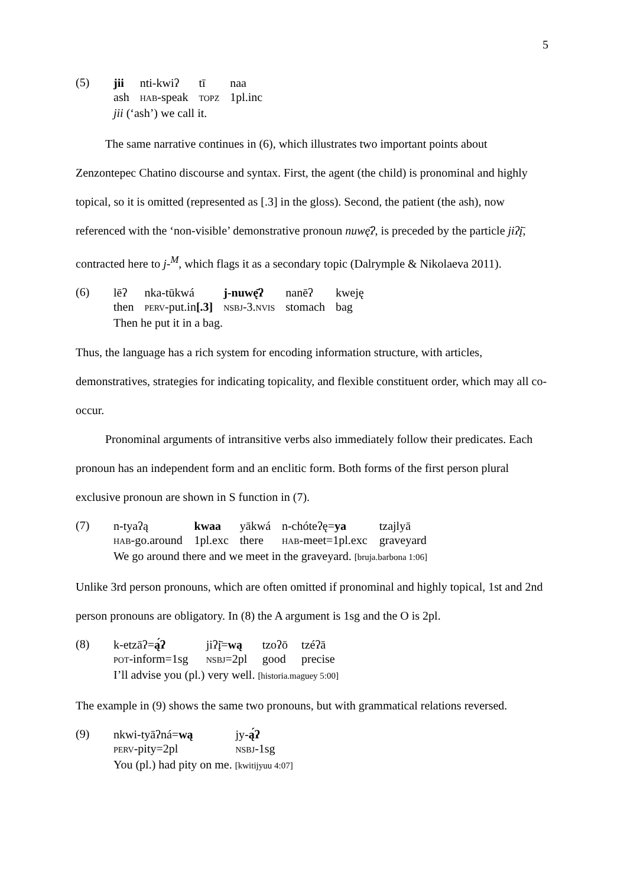5
(5)
| jii | nti-kwiʔ | tī | naa |
| ash | HAB -speak | TOPZ | 1pl.inc |
| jii (‘ash’) we call it. | | | |
The same narrative continues in (6), which illustrates two important points about Zenzontepec Chatino discourse and syntax. First, the agent (the child) is pronominal and highly topical, so it is omitted (represented as [.3] in the gloss). Second, the patient (the ash), now referenced with the ‘non-visible’ demonstrative pronoun nuwę̄ʔ, is preceded by the particle jiʔį̄, contracted here to j-<sup>M</sup>, which flags it as a secondary topic (Dalrymple & Nikolaeva 2011).
(6)
| lēʔ | nka-tūkwá | j-nuwę̄ʔ | nanēʔ | kweję |
| then | PERV -put.in [.3] | NSBJ -3. NVIS | stomach | bag |
| Then he put it in a bag. | | | | |
Thus, the language has a rich system for encoding information structure, with articles, demonstratives, strategies for indicating topicality, and flexible constituent order, which may all co-occur.
Pronominal arguments of intransitive verbs also immediately follow their predicates. Each pronoun has an independent form and an enclitic form. Both forms of the first person plural exclusive pronoun are shown in S function in (7).
(7)
| n-tyaʔą | kwaa | yākwá | n-chóteʔę= ya | tzajlyā |
| HAB -go.around | 1pl.exc | there | HAB -meet=1pl.exc | graveyard |
| We go around there and we meet in the graveyard. [bruja.barbona 1:06] | | | | |
Unlike 3rd person pronouns, which are often omitted if pronominal and highly topical, 1st and 2nd person pronouns are obligatory. In (8) the A argument is 1sg and the O is 2pl.
(8)
| k-etzāʔ= ą́ʔ | jiʔį̄= wą | tzoʔō | tzéʔā |
| POT -inform=1sg | NSBJ =2pl | good | precise |
| I’ll advise you (pl.) very well. [historia.maguey 5:00] | | | |
The example in (9) shows the same two pronouns, but with grammatical relations reversed.
(9)
| nkwi-tyāʔná= wą | jy- ą́ʔ |
| PERV -pity=2pl | NSBJ -1sg |
| You (pl.) had pity on me. [kwitijyuu 4:07] | |